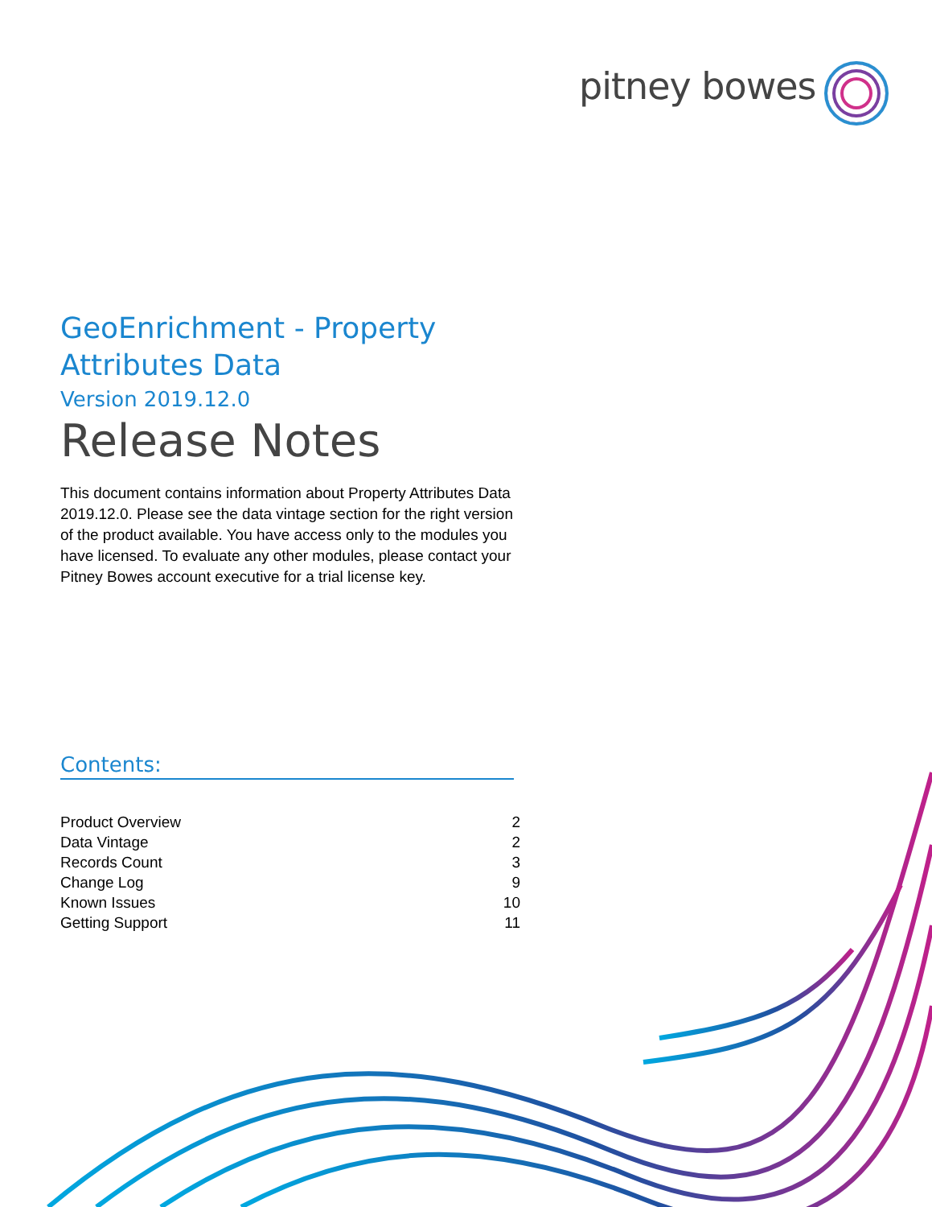pitney bowes
GeoEnrichment - Property
Attributes Data
Version 2019.12.0
Release Notes
This document contains information about Property Attributes Data 2019.12.0. Please see the data vintage section for the right version of the product available. You have access only to the modules you have licensed. To evaluate any other modules, please contact your Pitney Bowes account executive for a trial license key.
Contents:
Product Overview 2
Data Vintage 2
Records Count 3
Change Log 9
Known Issues 10
Getting Support 11